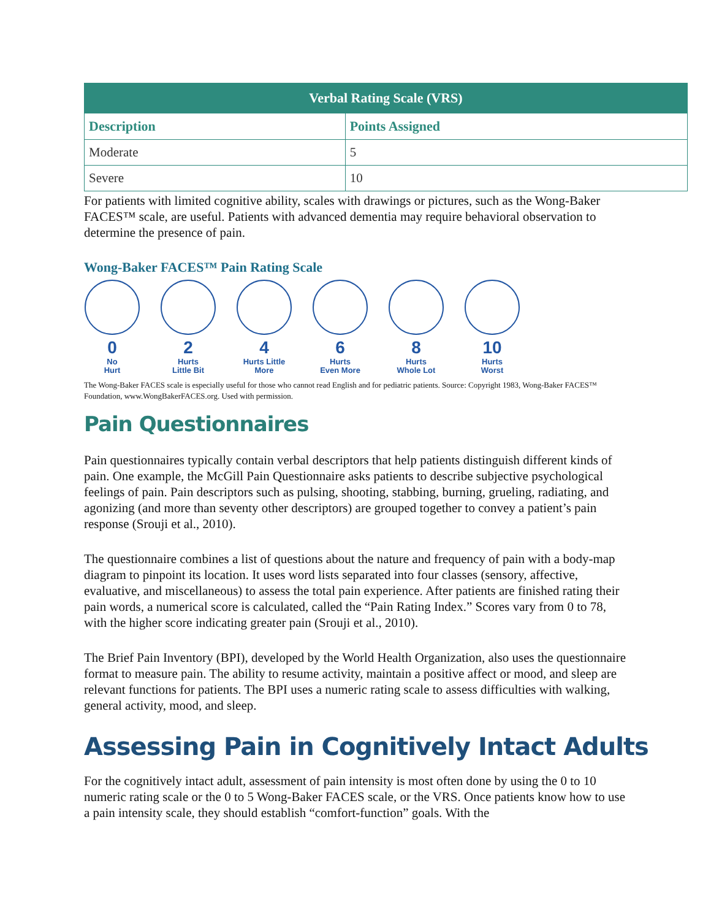| Verbal Rating Scale (VRS) | |
| --- | --- |
| Description | Points Assigned |
| Moderate | 5 |
| Severe | 10 |
For patients with limited cognitive ability, scales with drawings or pictures, such as the Wong-Baker FACES™ scale, are useful. Patients with advanced dementia may require behavioral observation to determine the presence of pain.
Wong-Baker FACES™ Pain Rating Scale
0
No
Hurt
2
Hurts
Little Bit
4
Hurts Little
More
6
Hurts
Even More
8
Hurts
Whole Lot
10
Hurts
Worst
The Wong-Baker FACES scale is especially useful for those who cannot read English and for pediatric patients. Source: Copyright 1983, Wong-Baker FACES™ Foundation, www.WongBakerFACES.org. Used with permission.
Pain Questionnaires
Pain questionnaires typically contain verbal descriptors that help patients distinguish different kinds of pain. One example, the McGill Pain Questionnaire asks patients to describe subjective psychological feelings of pain. Pain descriptors such as pulsing, shooting, stabbing, burning, grueling, radiating, and agonizing (and more than seventy other descriptors) are grouped together to convey a patient’s pain response (Srouji et al., 2010).
The questionnaire combines a list of questions about the nature and frequency of pain with a body-map diagram to pinpoint its location. It uses word lists separated into four classes (sensory, affective, evaluative, and miscellaneous) to assess the total pain experience. After patients are finished rating their pain words, a numerical score is calculated, called the “Pain Rating Index.” Scores vary from 0 to 78, with the higher score indicating greater pain (Srouji et al., 2010).
The Brief Pain Inventory (BPI), developed by the World Health Organization, also uses the questionnaire format to measure pain. The ability to resume activity, maintain a positive affect or mood, and sleep are relevant functions for patients. The BPI uses a numeric rating scale to assess difficulties with walking, general activity, mood, and sleep.
Assessing Pain in Cognitively Intact Adults
For the cognitively intact adult, assessment of pain intensity is most often done by using the 0 to 10 numeric rating scale or the 0 to 5 Wong-Baker FACES scale, or the VRS. Once patients know how to use a pain intensity scale, they should establish “comfort-function” goals. With the